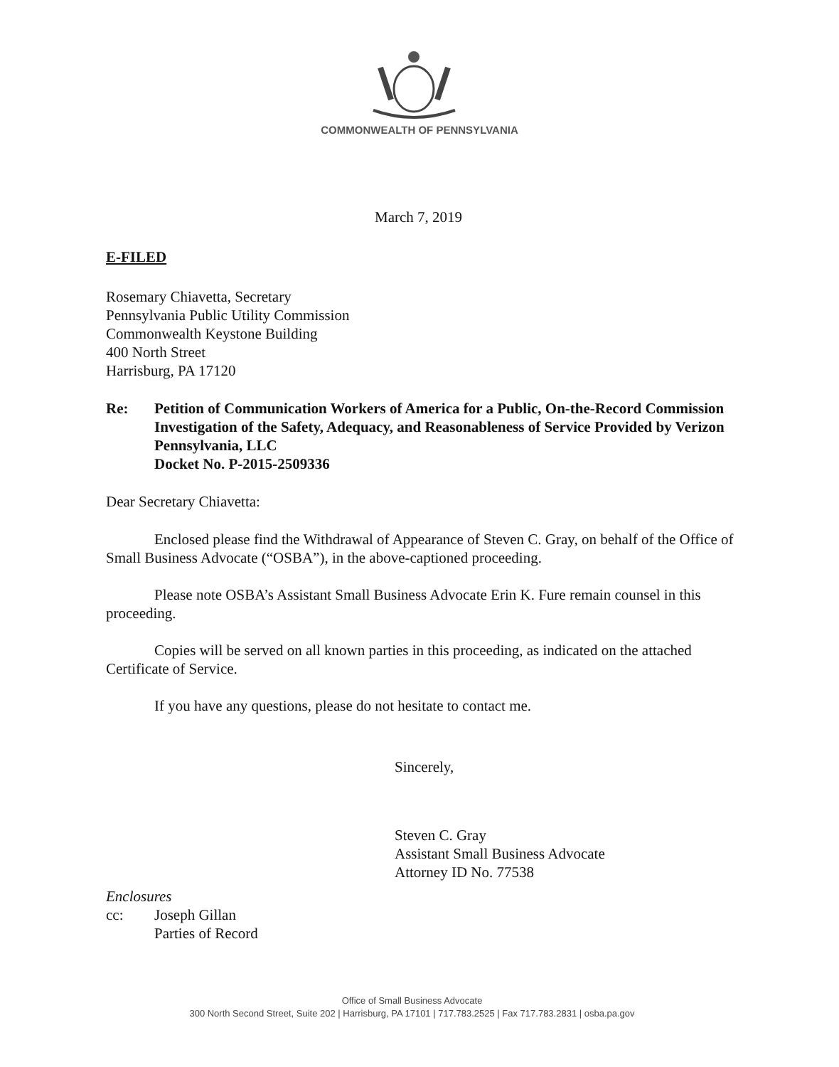COMMONWEALTH OF PENNSYLVANIA
March 7, 2019
E-FILED
Rosemary Chiavetta, Secretary
Pennsylvania Public Utility Commission
Commonwealth Keystone Building
400 North Street
Harrisburg, PA 17120
Re: Petition of Communication Workers of America for a Public, On-the-Record Commission Investigation of the Safety, Adequacy, and Reasonableness of Service Provided by Verizon Pennsylvania, LLC
Docket No. P-2015-2509336
Dear Secretary Chiavetta:
Enclosed please find the Withdrawal of Appearance of Steven C. Gray, on behalf of the Office of Small Business Advocate (“OSBA”), in the above-captioned proceeding.
Please note OSBA’s Assistant Small Business Advocate Erin K. Fure remain counsel in this proceeding.
Copies will be served on all known parties in this proceeding, as indicated on the attached Certificate of Service.
If you have any questions, please do not hesitate to contact me.
Sincerely,
Steven C. Gray
Assistant Small Business Advocate
Attorney ID No. 77538
Enclosures
cc: Joseph Gillan
Parties of Record
Office of Small Business Advocate
300 North Second Street, Suite 202 | Harrisburg, PA 17101 | 717.783.2525 | Fax 717.783.2831 | osba.pa.gov